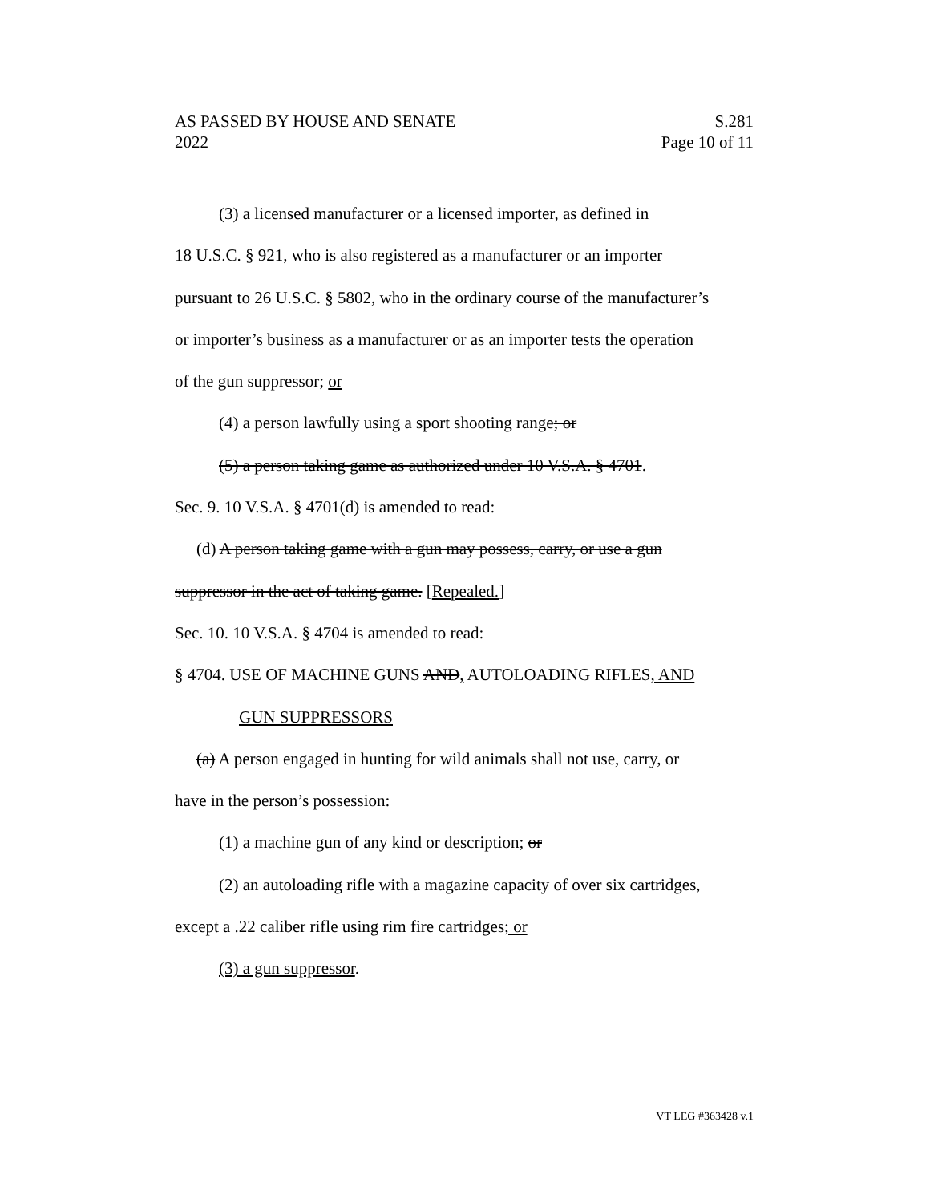AS PASSED BY HOUSE AND SENATE S.281
2022 Page 10 of 11
(3) a licensed manufacturer or a licensed importer, as defined in
18 U.S.C. § 921, who is also registered as a manufacturer or an importer
pursuant to 26 U.S.C. § 5802, who in the ordinary course of the manufacturer’s
or importer’s business as a manufacturer or as an importer tests the operation
of the gun suppressor; or
(4) a person lawfully using a sport shooting range; or
(5) a person taking game as authorized under 10 V.S.A. § 4701.
Sec. 9. 10 V.S.A. § 4701(d) is amended to read:
(d) A person taking game with a gun may possess, carry, or use a gun
suppressor in the act of taking game. [Repealed.]
Sec. 10. 10 V.S.A. § 4704 is amended to read:
§ 4704. USE OF MACHINE GUNS AND, AUTOLOADING RIFLES, AND
GUN SUPPRESSORS
(a) A person engaged in hunting for wild animals shall not use, carry, or
have in the person’s possession:
(1) a machine gun of any kind or description; or
(2) an autoloading rifle with a magazine capacity of over six cartridges,
except a .22 caliber rifle using rim fire cartridges; or
(3) a gun suppressor.
VT LEG #363428 v.1